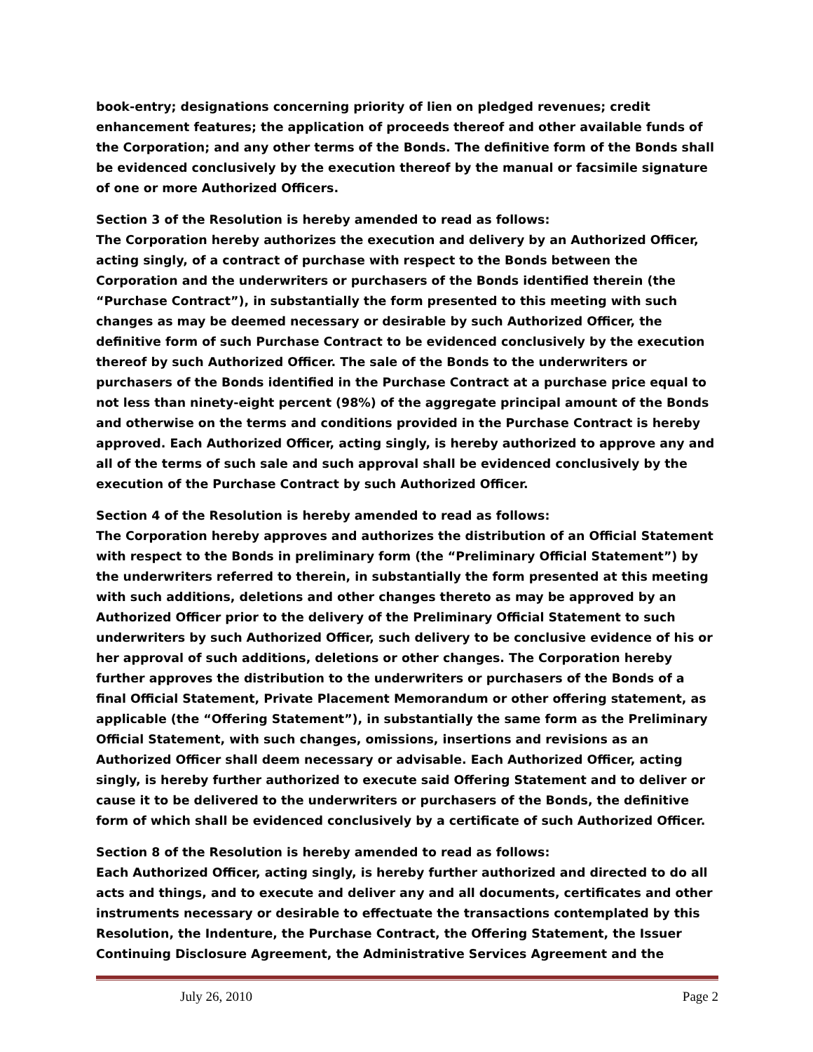book-entry; designations concerning priority of lien on pledged revenues; credit enhancement features; the application of proceeds thereof and other available funds of the Corporation; and any other terms of the Bonds. The definitive form of the Bonds shall be evidenced conclusively by the execution thereof by the manual or facsimile signature of one or more Authorized Officers.
Section 3 of the Resolution is hereby amended to read as follows:
The Corporation hereby authorizes the execution and delivery by an Authorized Officer, acting singly, of a contract of purchase with respect to the Bonds between the Corporation and the underwriters or purchasers of the Bonds identified therein (the “Purchase Contract”), in substantially the form presented to this meeting with such changes as may be deemed necessary or desirable by such Authorized Officer, the definitive form of such Purchase Contract to be evidenced conclusively by the execution thereof by such Authorized Officer. The sale of the Bonds to the underwriters or purchasers of the Bonds identified in the Purchase Contract at a purchase price equal to not less than ninety-eight percent (98%) of the aggregate principal amount of the Bonds and otherwise on the terms and conditions provided in the Purchase Contract is hereby approved. Each Authorized Officer, acting singly, is hereby authorized to approve any and all of the terms of such sale and such approval shall be evidenced conclusively by the execution of the Purchase Contract by such Authorized Officer.
Section 4 of the Resolution is hereby amended to read as follows:
The Corporation hereby approves and authorizes the distribution of an Official Statement with respect to the Bonds in preliminary form (the “Preliminary Official Statement”) by the underwriters referred to therein, in substantially the form presented at this meeting with such additions, deletions and other changes thereto as may be approved by an Authorized Officer prior to the delivery of the Preliminary Official Statement to such underwriters by such Authorized Officer, such delivery to be conclusive evidence of his or her approval of such additions, deletions or other changes. The Corporation hereby further approves the distribution to the underwriters or purchasers of the Bonds of a final Official Statement, Private Placement Memorandum or other offering statement, as applicable (the “Offering Statement”), in substantially the same form as the Preliminary Official Statement, with such changes, omissions, insertions and revisions as an Authorized Officer shall deem necessary or advisable. Each Authorized Officer, acting singly, is hereby further authorized to execute said Offering Statement and to deliver or cause it to be delivered to the underwriters or purchasers of the Bonds, the definitive form of which shall be evidenced conclusively by a certificate of such Authorized Officer.
Section 8 of the Resolution is hereby amended to read as follows:
Each Authorized Officer, acting singly, is hereby further authorized and directed to do all acts and things, and to execute and deliver any and all documents, certificates and other instruments necessary or desirable to effectuate the transactions contemplated by this Resolution, the Indenture, the Purchase Contract, the Offering Statement, the Issuer Continuing Disclosure Agreement, the Administrative Services Agreement and the
July 26, 2010 Page 2